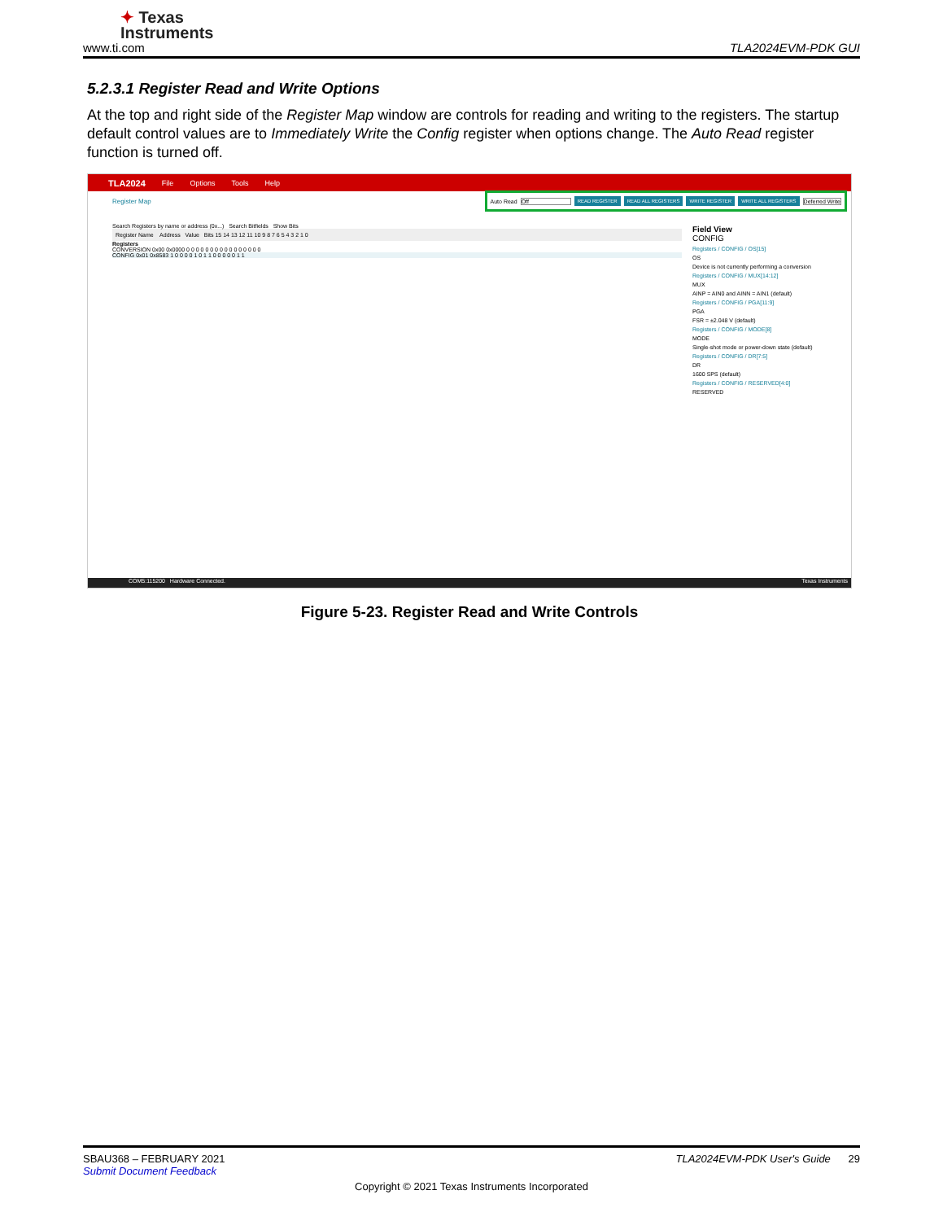✦ Texas
Instruments
www.ti.com TLA2024EVM-PDK GUI
5.2.3.1 Register Read and Write Options
At the top and right side of the Register Map window are controls for reading and writing to the registers. The startup default control values are to Immediately Write the Config register when options change. The Auto Read register function is turned off.
TLA2024 File Options Tools Help
Register Map
Auto Read Off READ REGISTER READ ALL REGISTERS WRITE REGISTER WRITE ALL REGISTERS Deferred Write
Search Registers by name or address (0x...) Search Bitfields Show Bits
Register Name Address Value Bits 15 14 13 12 11 10 9 8 7 6 5 4 3 2 1 0
Registers
CONVERSION 0x00 0x0000 0 0 0 0 0 0 0 0 0 0 0 0 0 0 0 0
CONFIG 0x01 0x8583 1 0 0 0 0 1 0 1 1 0 0 0 0 0 1 1
Field View
CONFIG
Registers / CONFIG / OS[15]
OS
Device is not currently performing a conversion
Registers / CONFIG / MUX[14:12]
MUX
AINP = AIN0 and AINN = AIN1 (default)
Registers / CONFIG / PGA[11:9]
PGA
FSR = ±2.048 V (default)
Registers / CONFIG / MODE[8]
MODE
Single-shot mode or power-down state (default)
Registers / CONFIG / DR[7:5]
DR
1600 SPS (default)
Registers / CONFIG / RESERVED[4:0]
RESERVED
COM5:115200 Hardware Connected. Texas Instruments
Figure 5-23. Register Read and Write Controls
SBAU368 – FEBRUARY 2021 TLA2024EVM-PDK User's Guide 29
Submit Document Feedback
Copyright © 2021 Texas Instruments Incorporated